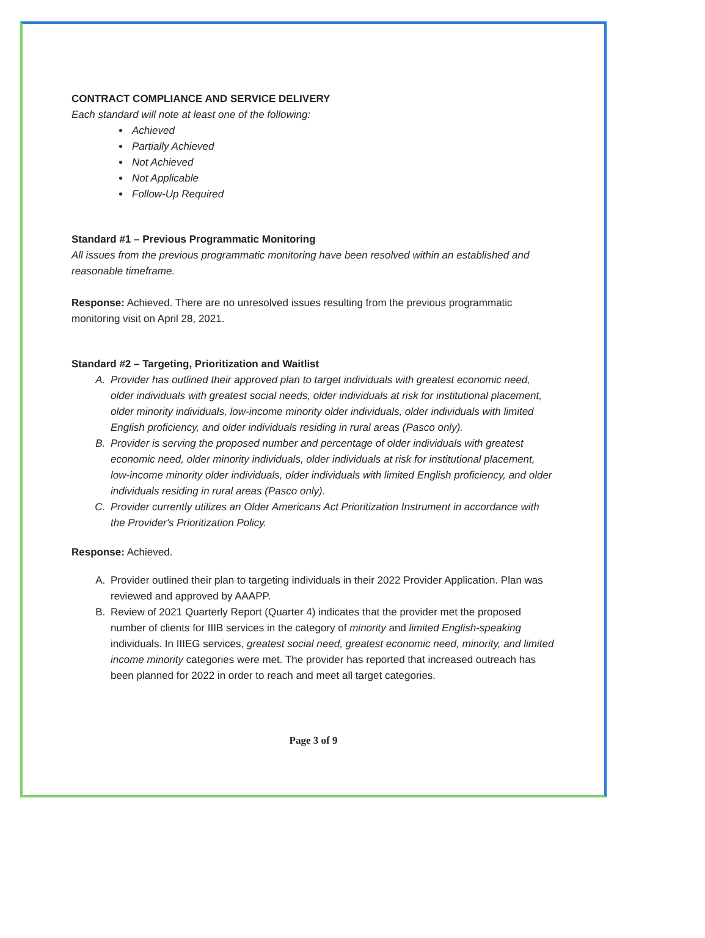CONTRACT COMPLIANCE AND SERVICE DELIVERY
Each standard will note at least one of the following:
Achieved
Partially Achieved
Not Achieved
Not Applicable
Follow-Up Required
Standard #1 – Previous Programmatic Monitoring
All issues from the previous programmatic monitoring have been resolved within an established and reasonable timeframe.
Response: Achieved. There are no unresolved issues resulting from the previous programmatic monitoring visit on April 28, 2021.
Standard #2 – Targeting, Prioritization and Waitlist
A. Provider has outlined their approved plan to target individuals with greatest economic need, older individuals with greatest social needs, older individuals at risk for institutional placement, older minority individuals, low-income minority older individuals, older individuals with limited English proficiency, and older individuals residing in rural areas (Pasco only).
B. Provider is serving the proposed number and percentage of older individuals with greatest economic need, older minority individuals, older individuals at risk for institutional placement, low-income minority older individuals, older individuals with limited English proficiency, and older individuals residing in rural areas (Pasco only).
C. Provider currently utilizes an Older Americans Act Prioritization Instrument in accordance with the Provider's Prioritization Policy.
Response: Achieved.
A. Provider outlined their plan to targeting individuals in their 2022 Provider Application. Plan was reviewed and approved by AAAPP.
B. Review of 2021 Quarterly Report (Quarter 4) indicates that the provider met the proposed number of clients for IIIB services in the category of minority and limited English-speaking individuals. In IIIEG services, greatest social need, greatest economic need, minority, and limited income minority categories were met. The provider has reported that increased outreach has been planned for 2022 in order to reach and meet all target categories.
Page 3 of 9